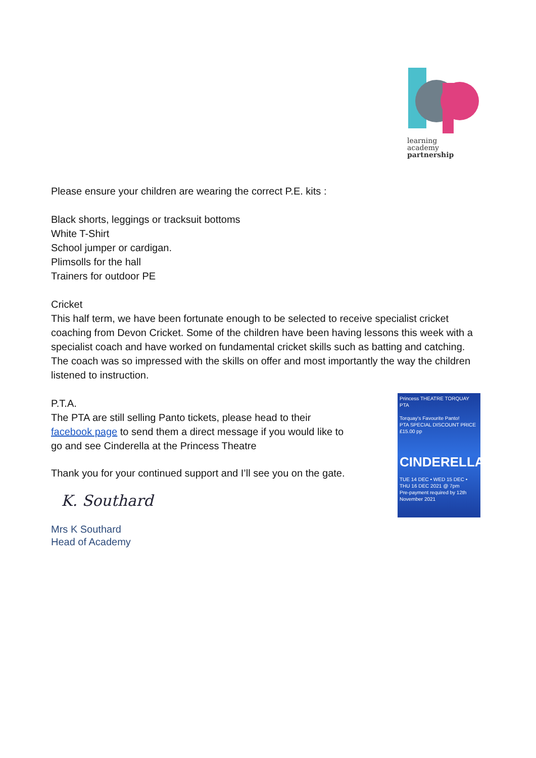learning
academy
partnership
Please ensure your children are wearing the correct P.E. kits :
Black shorts, leggings or tracksuit bottoms
White T-Shirt
School jumper or cardigan.
Plimsolls for the hall
Trainers for outdoor PE
Cricket
This half term, we have been fortunate enough to be selected to receive specialist cricket coaching from Devon Cricket. Some of the children have been having lessons this week with a specialist coach and have worked on fundamental cricket skills such as batting and catching. The coach was so impressed with the skills on offer and most importantly the way the children listened to instruction.
P.T.A.
The PTA are still selling Panto tickets, please head to their facebook page to send them a direct message if you would like to go and see Cinderella at the Princess Theatre
Thank you for your continued support and I’ll see you on the gate.
K. Southard
Mrs K Southard
Head of Academy
Princess THEATRE TORQUAY PTA
Torquay's Favourite Panto!
PTA SPECIAL DISCOUNT PRICE
£15.00 pp
CINDERELLA
TUE 14 DEC • WED 15 DEC • THU 16 DEC 2021 @ 7pm
Pre-payment required by 12th November 2021